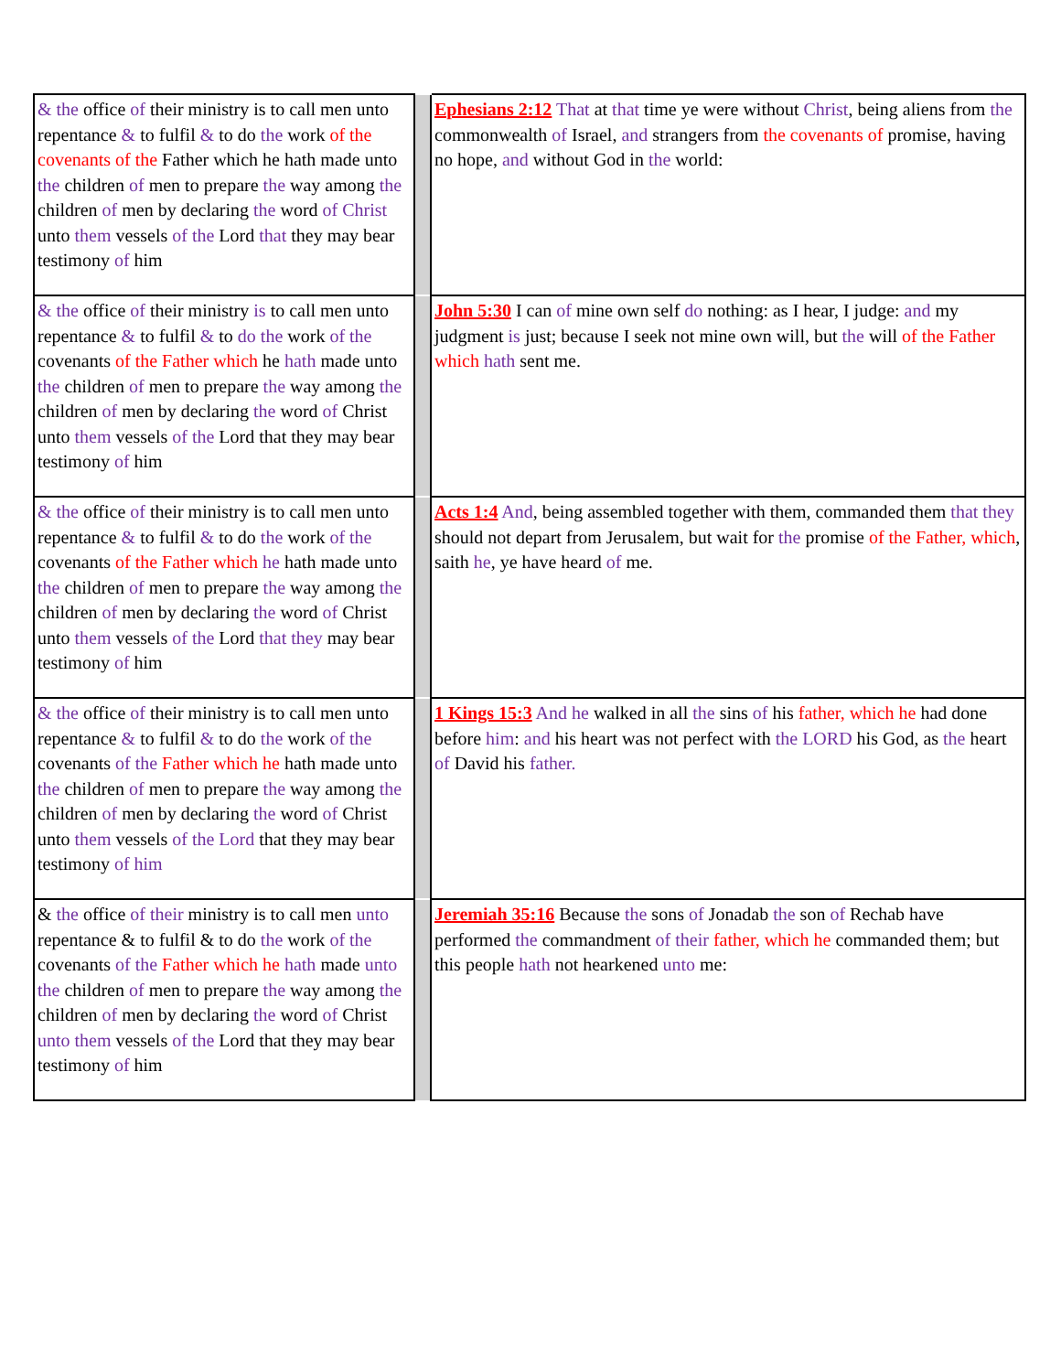| & the office of their ministry is to call men unto repentance & to fulfil & to do the work of the covenants of the Father which he hath made unto the children of men to prepare the way among the children of men by declaring the word of Christ unto them vessels of the Lord that they may bear testimony of him | | Ephesians 2:12 That at that time ye were without Christ , being aliens from the commonwealth of Israel, and strangers from the covenants of promise, having no hope, and without God in the world: |
| & the office of their ministry is to call men unto repentance & to fulfil & to do the work of the covenants of the Father which he hath made unto the children of men to prepare the way among the children of men by declaring the word of Christ unto them vessels of the Lord that they may bear testimony of him | | John 5:30 I can of mine own self do nothing: as I hear, I judge: and my judgment is just; because I seek not mine own will, but the will of the Father which hath sent me. |
| & the office of their ministry is to call men unto repentance & to fulfil & to do the work of the covenants of the Father which he hath made unto the children of men to prepare the way among the children of men by declaring the word of Christ unto them vessels of the Lord that they may bear testimony of him | | Acts 1:4 And , being assembled together with them, commanded them that they should not depart from Jerusalem, but wait for the promise of the Father, which , saith he , ye have heard of me. |
| & the office of their ministry is to call men unto repentance & to fulfil & to do the work of the covenants of the Father which he hath made unto the children of men to prepare the way among the children of men by declaring the word of Christ unto them vessels of the Lord that they may bear testimony of him | | 1 Kings 15:3 And he walked in all the sins of his father, which he had done before him : and his heart was not perfect with the LORD his God, as the heart of David his father. |
| & the office of their ministry is to call men unto repentance & to fulfil & to do the work of the covenants of the Father which he hath made unto the children of men to prepare the way among the children of men by declaring the word of Christ unto them vessels of the Lord that they may bear testimony of him | | Jeremiah 35:16 Because the sons of Jonadab the son of Rechab have performed the commandment of their father, which he commanded them; but this people hath not hearkened unto me: |